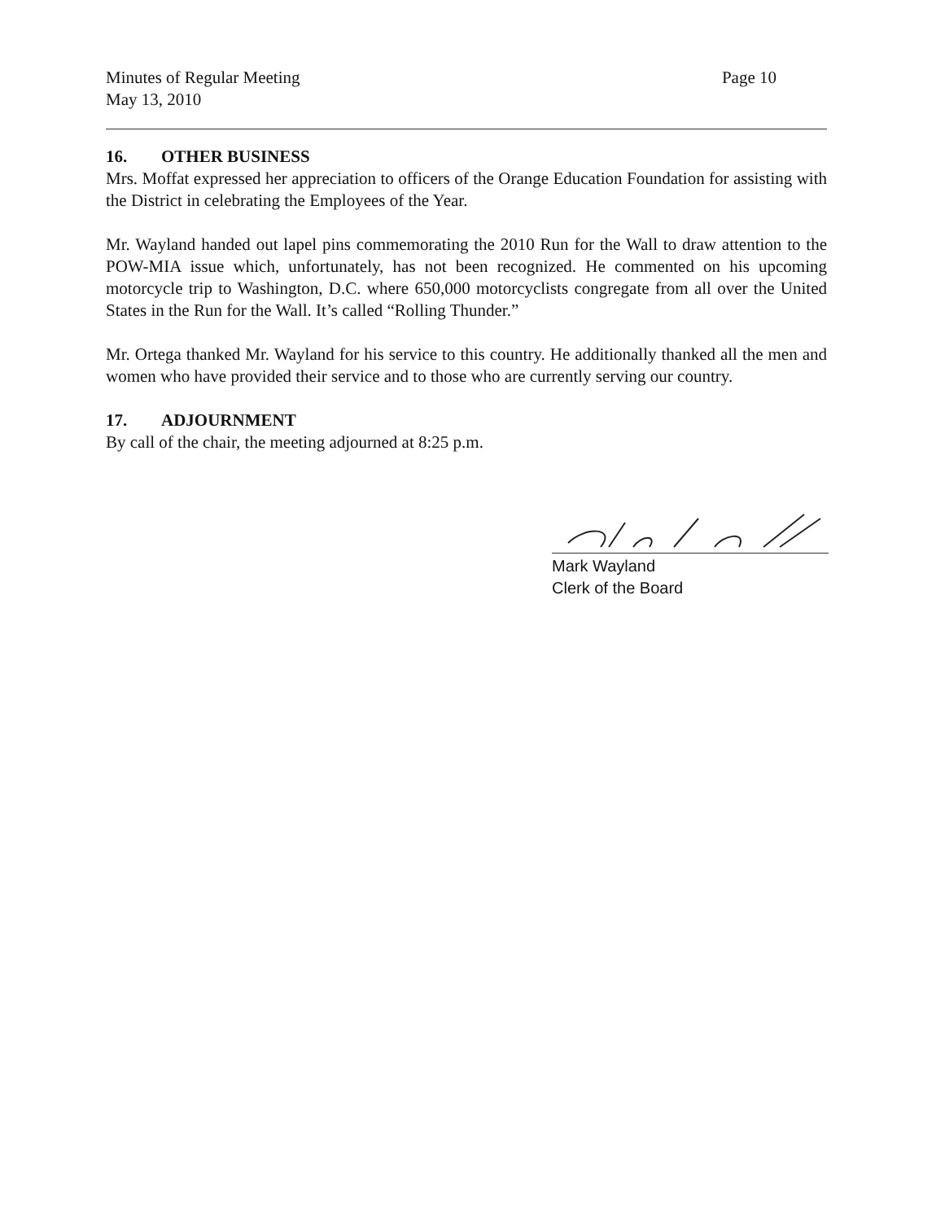Minutes of Regular Meeting
May 13, 2010
Page 10
16. OTHER BUSINESS
Mrs. Moffat expressed her appreciation to officers of the Orange Education Foundation for assisting with the District in celebrating the Employees of the Year.
Mr. Wayland handed out lapel pins commemorating the 2010 Run for the Wall to draw attention to the POW-MIA issue which, unfortunately, has not been recognized. He commented on his upcoming motorcycle trip to Washington, D.C. where 650,000 motorcyclists congregate from all over the United States in the Run for the Wall. It’s called “Rolling Thunder.”
Mr. Ortega thanked Mr. Wayland for his service to this country. He additionally thanked all the men and women who have provided their service and to those who are currently serving our country.
17. ADJOURNMENT
By call of the chair, the meeting adjourned at 8:25 p.m.
Mark Wayland
Clerk of the Board